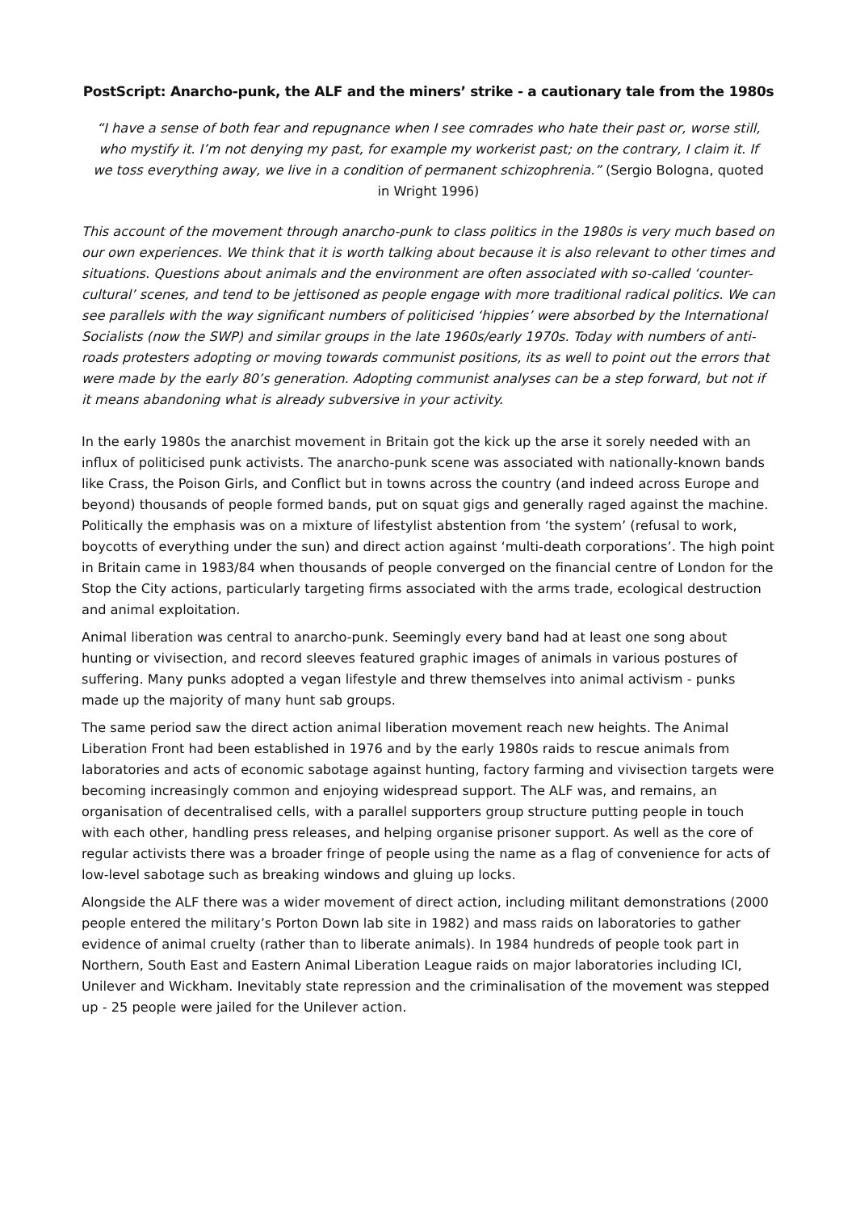PostScript: Anarcho-punk, the ALF and the miners’ strike - a cautionary tale from the 1980s
“I have a sense of both fear and repugnance when I see comrades who hate their past or, worse still, who mystify it. I’m not denying my past, for example my workerist past; on the contrary, I claim it. If we toss everything away, we live in a condition of permanent schizophrenia.” (Sergio Bologna, quoted in Wright 1996)
This account of the movement through anarcho-punk to class politics in the 1980s is very much based on our own experiences. We think that it is worth talking about because it is also relevant to other times and situations. Questions about animals and the environment are often associated with so-called ‘counter-cultural’ scenes, and tend to be jettisoned as people engage with more traditional radical politics. We can see parallels with the way significant numbers of politicised ‘hippies’ were absorbed by the International Socialists (now the SWP) and similar groups in the late 1960s/early 1970s. Today with numbers of anti-roads protesters adopting or moving towards communist positions, its as well to point out the errors that were made by the early 80’s generation. Adopting communist analyses can be a step forward, but not if it means abandoning what is already subversive in your activity.
In the early 1980s the anarchist movement in Britain got the kick up the arse it sorely needed with an influx of politicised punk activists. The anarcho-punk scene was associated with nationally-known bands like Crass, the Poison Girls, and Conflict but in towns across the country (and indeed across Europe and beyond) thousands of people formed bands, put on squat gigs and generally raged against the machine. Politically the emphasis was on a mixture of lifestylist abstention from ‘the system’ (refusal to work, boycotts of everything under the sun) and direct action against ‘multi-death corporations’. The high point in Britain came in 1983/84 when thousands of people converged on the financial centre of London for the Stop the City actions, particularly targeting firms associated with the arms trade, ecological destruction and animal exploitation.
Animal liberation was central to anarcho-punk. Seemingly every band had at least one song about hunting or vivisection, and record sleeves featured graphic images of animals in various postures of suffering. Many punks adopted a vegan lifestyle and threw themselves into animal activism - punks made up the majority of many hunt sab groups.
The same period saw the direct action animal liberation movement reach new heights. The Animal Liberation Front had been established in 1976 and by the early 1980s raids to rescue animals from laboratories and acts of economic sabotage against hunting, factory farming and vivisection targets were becoming increasingly common and enjoying widespread support. The ALF was, and remains, an organisation of decentralised cells, with a parallel supporters group structure putting people in touch with each other, handling press releases, and helping organise prisoner support. As well as the core of regular activists there was a broader fringe of people using the name as a flag of convenience for acts of low-level sabotage such as breaking windows and gluing up locks.
Alongside the ALF there was a wider movement of direct action, including militant demonstrations (2000 people entered the military’s Porton Down lab site in 1982) and mass raids on laboratories to gather evidence of animal cruelty (rather than to liberate animals). In 1984 hundreds of people took part in Northern, South East and Eastern Animal Liberation League raids on major laboratories including ICI, Unilever and Wickham. Inevitably state repression and the criminalisation of the movement was stepped up - 25 people were jailed for the Unilever action.